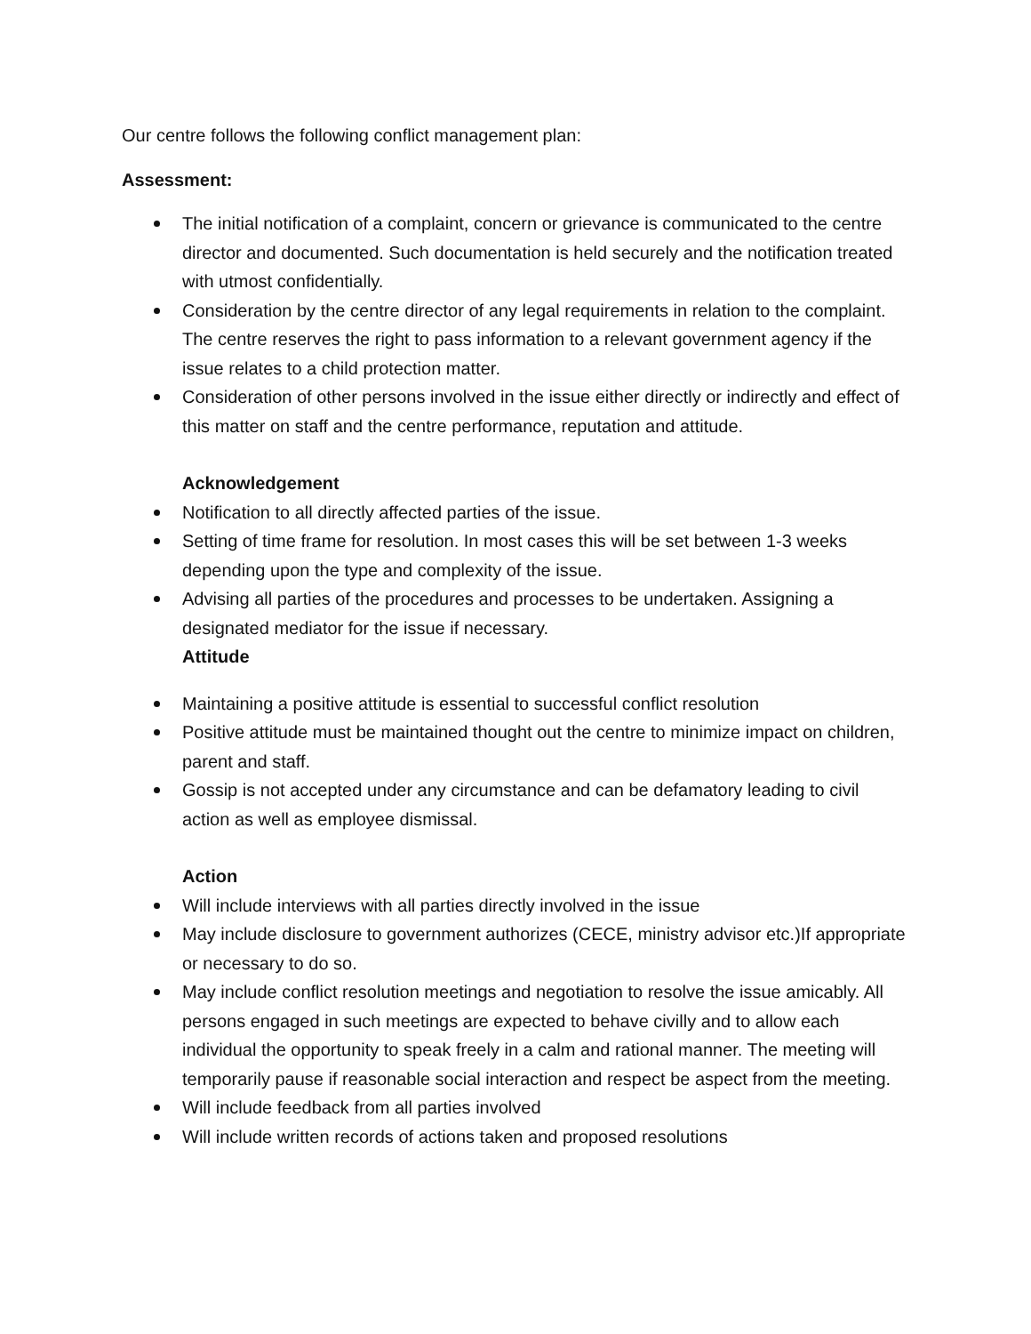Our centre follows the following conflict management plan:
Assessment:
The initial notification of a complaint, concern or grievance is communicated to the centre director and documented. Such documentation is held securely and the notification treated with utmost confidentially.
Consideration by the centre director of any legal requirements in relation to the complaint. The centre reserves the right to pass information to a relevant government agency if the issue relates to a child protection matter.
Consideration of other persons involved in the issue either directly or indirectly and effect of this matter on staff and the centre performance, reputation and attitude.
Acknowledgement
Notification to all directly affected parties of the issue.
Setting of time frame for resolution. In most cases this will be set between 1-3 weeks depending upon the type and complexity of the issue.
Advising all parties of the procedures and processes to be undertaken. Assigning a designated mediator for the issue if necessary.
Attitude
Maintaining a positive attitude is essential to successful conflict resolution
Positive attitude must be maintained thought out the centre to minimize impact on children, parent and staff.
Gossip is not accepted under any circumstance and can be defamatory leading to civil action as well as employee dismissal.
Action
Will include interviews with all parties directly involved in the issue
May include disclosure to government authorizes (CECE, ministry advisor etc.)If appropriate or necessary to do so.
May include conflict resolution meetings and negotiation to resolve the issue amicably. All persons engaged in such meetings are expected to behave civilly and to allow each individual the opportunity to speak freely in a calm and rational manner. The meeting will temporarily pause if reasonable social interaction and respect be aspect from the meeting.
Will include feedback from all parties involved
Will include written records of actions taken and proposed resolutions